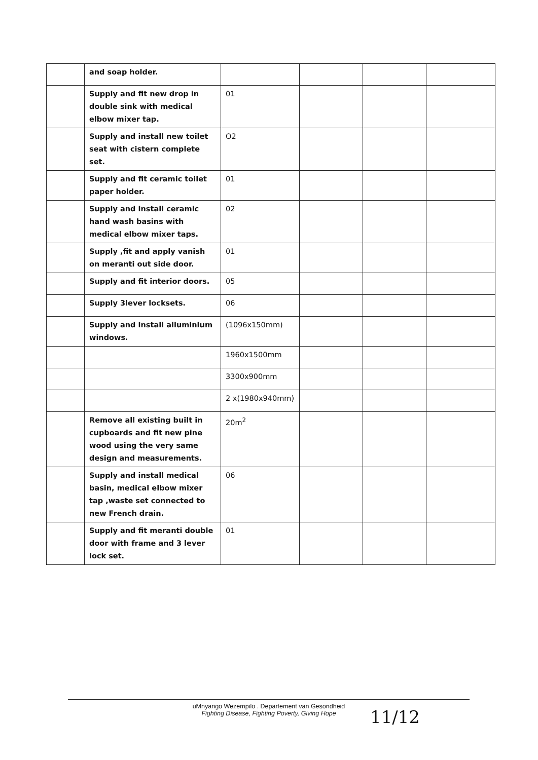| | and soap holder. | | | | |
| | Supply and fit new drop in double sink with medical elbow mixer tap. | 01 | | | |
| | Supply and install new toilet seat with cistern complete set. | O2 | | | |
| | Supply and fit ceramic toilet paper holder. | 01 | | | |
| | Supply and install ceramic hand wash basins with medical elbow mixer taps. | 02 | | | |
| | Supply ,fit and apply vanish on meranti out side door. | 01 | | | |
| | Supply and fit interior doors. | 05 | | | |
| | Supply 3lever locksets. | 06 | | | |
| | Supply and install alluminium windows. | (1096x150mm) | | | |
| | | 1960x1500mm | | | |
| | | 3300x900mm | | | |
| | | 2 x(1980x940mm) | | | |
| | Remove all existing built in cupboards and fit new pine wood using the very same design and measurements. | 20m<sup>2</sup> | | | |
| | Supply and install medical basin, medical elbow mixer tap ,waste set connected to new French drain. | 06 | | | |
| | Supply and fit meranti double door with frame and 3 lever lock set. | 01 | | | |
uMnyango Wezempilo . Departement van Gesondheid
Fighting Disease, Fighting Poverty, Giving Hope
11/12